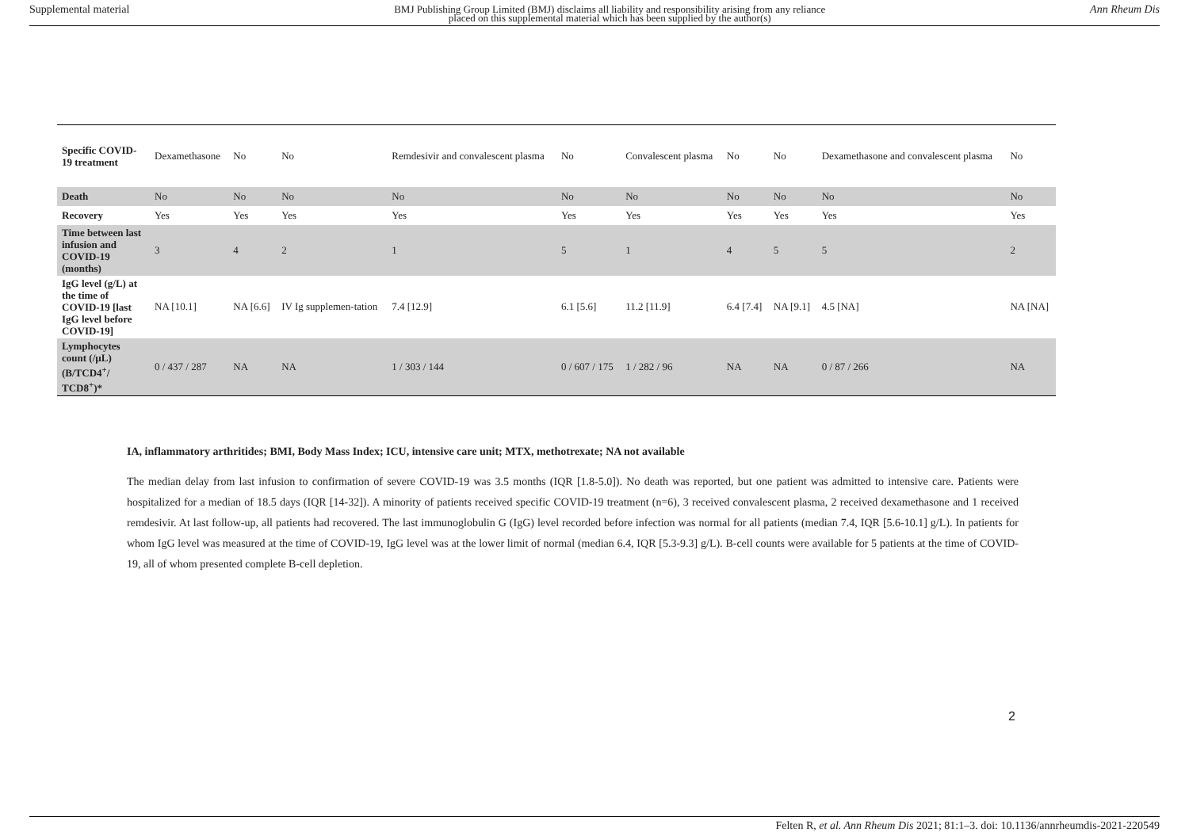Supplemental material BMJ Publishing Group Limited (BMJ) disclaims all liability and responsibility arising from any reliance
placed on this supplemental material which has been supplied by the author(s) Ann Rheum Dis
| Specific COVID-19 treatment | Dexamethasone | No | No | Remdesivir and convalescent plasma | No | Convalescent plasma | No | No | Dexamethasone and convalescent plasma | No |
| Death | No | No | No | No | No | No | No | No | No | No |
| Recovery | Yes | Yes | Yes | Yes | Yes | Yes | Yes | Yes | Yes | Yes |
| Time between last infusion and COVID-19 (months) | 3 | 4 | 2 | 1 | 5 | 1 | 4 | 5 | 5 | 2 |
| IgG level (g/L) at the time of COVID-19 [last IgG level before COVID-19] | NA [10.1] | NA [6.6] | IV Ig supplemen-tation | 7.4 [12.9] | 6.1 [5.6] | 11.2 [11.9] | 6.4 [7.4] | NA [9.1] | 4.5 [NA] | NA [NA] |
| Lymphocytes count (/µL) (B/TCD4<sup>+</sup>/ TCD8<sup>+</sup>)* | 0 / 437 / 287 | NA | NA | 1 / 303 / 144 | 0 / 607 / 175 | 1 / 282 / 96 | NA | NA | 0 / 87 / 266 | NA |
IA, inflammatory arthritides; BMI, Body Mass Index; ICU, intensive care unit; MTX, methotrexate; NA not available
The median delay from last infusion to confirmation of severe COVID-19 was 3.5 months (IQR [1.8-5.0]). No death was reported, but one patient was admitted to intensive care. Patients were hospitalized for a median of 18.5 days (IQR [14-32]). A minority of patients received specific COVID-19 treatment (n=6), 3 received convalescent plasma, 2 received dexamethasone and 1 received remdesivir. At last follow-up, all patients had recovered. The last immunoglobulin G (IgG) level recorded before infection was normal for all patients (median 7.4, IQR [5.6-10.1] g/L). In patients for whom IgG level was measured at the time of COVID-19, IgG level was at the lower limit of normal (median 6.4, IQR [5.3-9.3] g/L). B-cell counts were available for 5 patients at the time of COVID-19, all of whom presented complete B-cell depletion.
2
Felten R, et al. Ann Rheum Dis 2021; 81:1–3. doi: 10.1136/annrheumdis-2021-220549